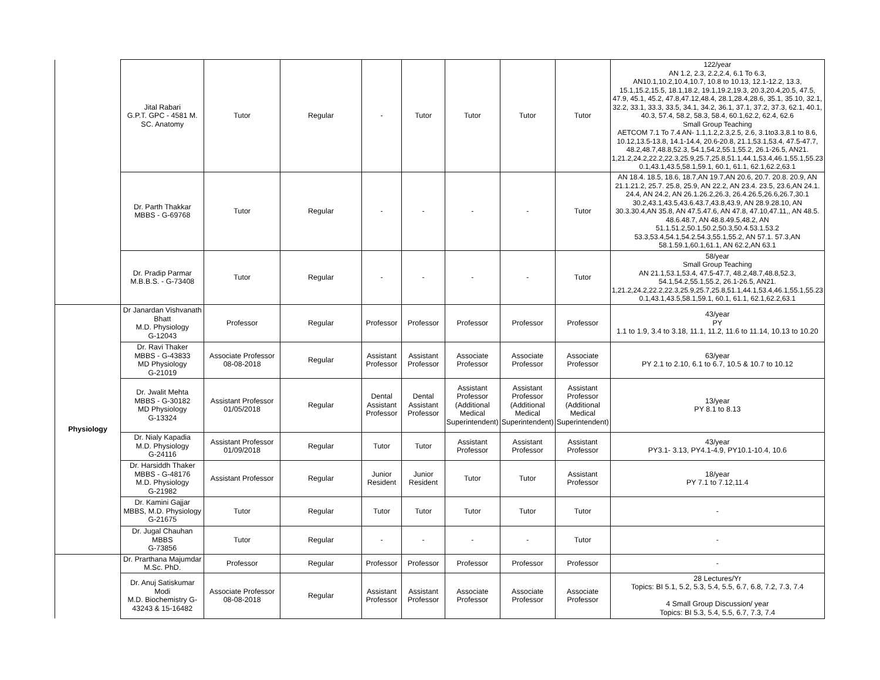| | Jital Rabari G.P.T. GPC - 4581 M. SC. Anatomy | Tutor | Regular | - | Tutor | Tutor | Tutor | Tutor | 122/year AN 1.2, 2.3, 2.2,2.4, 6.1 To 6.3, AN10.1,10.2,10.4,10.7, 10.8 to 10.13, 12.1-12.2, 13.3, 15.1,15.2,15.5, 18.1,18.2, 19.1,19.2,19.3, 20.3,20.4,20.5, 47.5, 47.9, 45.1, 45.2, 47.8,47.12,48.4, 28.1,28.4,28.6, 35.1, 35.10, 32.1, 32.2, 33.1, 33.3, 33.5, 34.1, 34.2, 36.1, 37.1, 37.2, 37.3, 62.1, 40.1, 40.3, 57.4, 58.2, 58.3, 58.4, 60.1,62.2, 62.4, 62.6 Small Group Teaching AETCOM 7.1 To 7.4 AN- 1.1,1.2,2.3,2.5, 2.6, 3.1to3.3,8.1 to 8.6, 10.12,13.5-13.8, 14.1-14.4, 20.6-20.8, 21.1,53.1,53.4, 47.5-47.7, 48.2,48.7,48.8,52.3, 54.1,54.2,55.1,55.2, 26.1-26.5, AN21. 1,21.2,24.2,22.2,22.3,25.9,25.7,25.8,51.1,44.1,53.4,46.1,55.1,55.23 0.1,43.1,43.5,58.1,59.1, 60.1, 61.1, 62.1,62.2,63.1 |
| | Dr. Parth Thakkar MBBS - G-69768 | Tutor | Regular | - | - | - | - | Tutor | AN 18.4. 18.5, 18.6, 18.7,AN 19.7,AN 20.6, 20.7. 20.8. 20.9, AN 21.1.21.2, 25.7. 25.8, 25.9, AN 22.2, AN 23.4. 23.5, 23.6,AN 24.1. 24.4, AN 24.2, AN 26.1.26.2,26.3, 26.4.26.5,26.6,26.7,30.1 30.2,43.1,43.5,43.6.43.7,43.8,43.9, AN 28.9.28.10, AN 30.3.30.4,AN 35.8, AN 47.5.47.6, AN 47.8, 47.10,47.11,, AN 48.5. 48.6.48.7, AN 48.8.49.5,48.2, AN 51.1.51.2,50.1,50.2,50.3,50.4.53.1.53.2 53.3,53.4,54.1,54.2.54.3,55.1,55.2, AN 57.1. 57.3,AN 58.1.59.1,60.1,61.1, AN 62.2,AN 63.1 |
| | Dr. Pradip Parmar M.B.B.S. - G-73408 | Tutor | Regular | - | - | - | - | Tutor | 58/year Small Group Teaching AN 21.1,53.1,53.4, 47.5-47.7, 48.2,48.7,48.8,52.3, 54.1,54.2,55.1,55.2, 26.1-26.5, AN21. 1,21.2,24.2,22.2,22.3,25.9,25.7,25.8,51.1,44.1,53.4,46.1,55.1,55.23 0.1,43.1,43.5,58.1,59.1, 60.1, 61.1, 62.1,62.2,63.1 |
| Physiology | Dr Janardan Vishvanath Bhatt M.D. Physiology G-12043 | Professor | Regular | Professor | Professor | Professor | Professor | Professor | 43/year PY 1.1 to 1.9, 3.4 to 3.18, 11.1, 11.2, 11.6 to 11.14, 10.13 to 10.20 |
| | Dr. Ravi Thaker MBBS - G-43833 MD Physiology G-21019 | Associate Professor 08-08-2018 | Regular | Assistant Professor | Assistant Professor | Associate Professor | Associate Professor | Associate Professor | 63/year PY 2.1 to 2.10, 6.1 to 6.7, 10.5 & 10.7 to 10.12 |
| | Dr. Jwalit Mehta MBBS - G-30182 MD Physiology G-13324 | Assistant Professor 01/05/2018 | Regular | Dental Assistant Professor | Dental Assistant Professor | Assistant Professor (Additional Medical Superintendent) | Assistant Professor (Additional Medical Superintendent) | Assistant Professor (Additional Medical Superintendent) | 13/year PY 8.1 to 8.13 |
| | Dr. Nialy Kapadia M.D. Physiology G-24116 | Assistant Professor 01/09/2018 | Regular | Tutor | Tutor | Assistant Professor | Assistant Professor | Assistant Professor | 43/year PY3.1- 3.13, PY4.1-4.9, PY10.1-10.4, 10.6 |
| | Dr. Harsiddh Thaker MBBS - G-48176 M.D. Physiology G-21982 | Assistant Professor | Regular | Junior Resident | Junior Resident | Tutor | Tutor | Assistant Professor | 18/year PY 7.1 to 7.12,11.4 |
| | Dr. Kamini Gajjar MBBS, M.D. Physiology G-21675 | Tutor | Regular | Tutor | Tutor | Tutor | Tutor | Tutor | - |
| | Dr. Jugal Chauhan MBBS G-73856 | Tutor | Regular | - | - | - | - | Tutor | - |
| | Dr. Prarthana Majumdar M.Sc. PhD. | Professor | Regular | Professor | Professor | Professor | Professor | Professor | - |
| | Dr. Anuj Satiskumar Modi M.D. Biochemistry G-43243 & 15-16482 | Associate Professor 08-08-2018 | Regular | Assistant Professor | Assistant Professor | Associate Professor | Associate Professor | Associate Professor | 28 Lectures/Yr Topics: BI 5.1, 5.2, 5.3, 5.4, 5.5, 6.7, 6.8, 7.2, 7.3, 7.4 4 Small Group Discussion/ year Topics: BI 5.3, 5.4, 5.5, 6.7, 7.3, 7.4 |